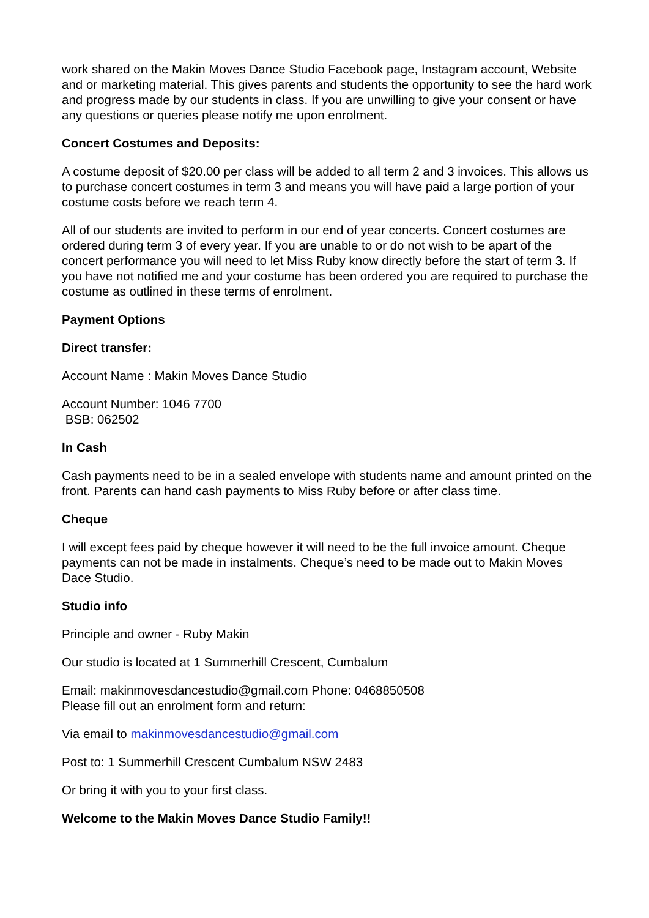work shared on the Makin Moves Dance Studio Facebook page, Instagram account, Website and or marketing material. This gives parents and students the opportunity to see the hard work and progress made by our students in class. If you are unwilling to give your consent or have any questions or queries please notify me upon enrolment.
Concert Costumes and Deposits:
A costume deposit of $20.00 per class will be added to all term 2 and 3 invoices. This allows us to purchase concert costumes in term 3 and means you will have paid a large portion of your costume costs before we reach term 4.
All of our students are invited to perform in our end of year concerts. Concert costumes are ordered during term 3 of every year. If you are unable to or do not wish to be apart of the concert performance you will need to let Miss Ruby know directly before the start of term 3. If you have not notified me and your costume has been ordered you are required to purchase the costume as outlined in these terms of enrolment.
Payment Options
Direct transfer:
Account Name : Makin Moves Dance Studio
Account Number: 1046 7700
BSB: 062502
In Cash
Cash payments need to be in a sealed envelope with students name and amount printed on the front. Parents can hand cash payments to Miss Ruby before or after class time.
Cheque
I will except fees paid by cheque however it will need to be the full invoice amount. Cheque payments can not be made in instalments. Cheque’s need to be made out to Makin Moves Dace Studio.
Studio info
Principle and owner - Ruby Makin
Our studio is located at 1 Summerhill Crescent, Cumbalum
Email: makinmovesdancestudio@gmail.com Phone: 0468850508
Please fill out an enrolment form and return:
Via email to makinmovesdancestudio@gmail.com
Post to: 1 Summerhill Crescent Cumbalum NSW 2483
Or bring it with you to your first class.
Welcome to the Makin Moves Dance Studio Family!!